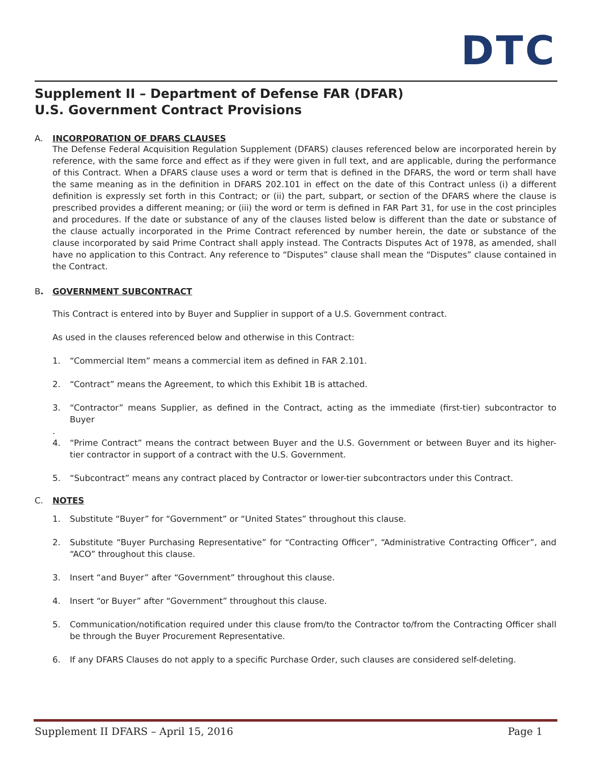DTC
Supplement II – Department of Defense FAR (DFAR)
U.S. Government Contract Provisions
A. INCORPORATION OF DFARS CLAUSES
The Defense Federal Acquisition Regulation Supplement (DFARS) clauses referenced below are incorporated herein by reference, with the same force and effect as if they were given in full text, and are applicable, during the performance of this Contract. When a DFARS clause uses a word or term that is defined in the DFARS, the word or term shall have the same meaning as in the definition in DFARS 202.101 in effect on the date of this Contract unless (i) a different definition is expressly set forth in this Contract; or (ii) the part, subpart, or section of the DFARS where the clause is prescribed provides a different meaning; or (iii) the word or term is defined in FAR Part 31, for use in the cost principles and procedures. If the date or substance of any of the clauses listed below is different than the date or substance of the clause actually incorporated in the Prime Contract referenced by number herein, the date or substance of the clause incorporated by said Prime Contract shall apply instead. The Contracts Disputes Act of 1978, as amended, shall have no application to this Contract. Any reference to “Disputes” clause shall mean the “Disputes” clause contained in the Contract.
B. GOVERNMENT SUBCONTRACT
This Contract is entered into by Buyer and Supplier in support of a U.S. Government contract.
As used in the clauses referenced below and otherwise in this Contract:
1.
“Commercial Item” means a commercial item as defined in FAR 2.101.
2.
“Contract” means the Agreement, to which this Exhibit 1B is attached.
3.
“Contractor” means Supplier, as defined in the Contract, acting as the immediate (first-tier) subcontractor to Buyer
.
4.
“Prime Contract” means the contract between Buyer and the U.S. Government or between Buyer and its higher-tier contractor in support of a contract with the U.S. Government.
5.
“Subcontract” means any contract placed by Contractor or lower-tier subcontractors under this Contract.
C. NOTES
1.
Substitute “Buyer” for “Government” or “United States” throughout this clause.
2.
Substitute “Buyer Purchasing Representative” for “Contracting Officer”, “Administrative Contracting Officer”, and “ACO” throughout this clause.
3.
Insert “and Buyer” after “Government” throughout this clause.
4.
Insert “or Buyer” after “Government” throughout this clause.
5.
Communication/notification required under this clause from/to the Contractor to/from the Contracting Officer shall be through the Buyer Procurement Representative.
6.
If any DFARS Clauses do not apply to a specific Purchase Order, such clauses are considered self-deleting.
Supplement II DFARS – April 15, 2016 Page 1